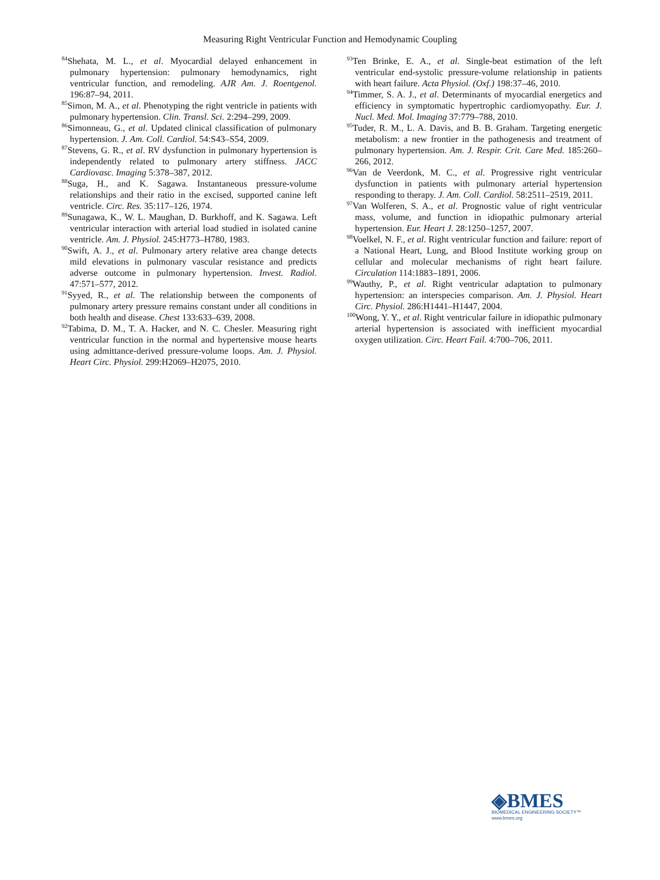Measuring Right Ventricular Function and Hemodynamic Coupling
<sup>84</sup> Shehata, M. L., et al. Myocardial delayed enhancement in pulmonary hypertension: pulmonary hemodynamics, right ventricular function, and remodeling. AJR Am. J. Roentgenol. 196:87–94, 2011.
<sup>85</sup> Simon, M. A., et al. Phenotyping the right ventricle in patients with pulmonary hypertension. Clin. Transl. Sci. 2:294–299, 2009.
<sup>86</sup> Simonneau, G., et al. Updated clinical classification of pulmonary hypertension. J. Am. Coll. Cardiol. 54:S43–S54, 2009.
<sup>87</sup> Stevens, G. R., et al. RV dysfunction in pulmonary hypertension is independently related to pulmonary artery stiffness. JACC Cardiovasc. Imaging 5:378–387, 2012.
<sup>88</sup> Suga, H., and K. Sagawa. Instantaneous pressure-volume relationships and their ratio in the excised, supported canine left ventricle. Circ. Res. 35:117–126, 1974.
<sup>89</sup> Sunagawa, K., W. L. Maughan, D. Burkhoff, and K. Sagawa. Left ventricular interaction with arterial load studied in isolated canine ventricle. Am. J. Physiol. 245:H773–H780, 1983.
<sup>90</sup> Swift, A. J., et al. Pulmonary artery relative area change detects mild elevations in pulmonary vascular resistance and predicts adverse outcome in pulmonary hypertension. Invest. Radiol. 47:571–577, 2012.
<sup>91</sup> Syyed, R., et al. The relationship between the components of pulmonary artery pressure remains constant under all conditions in both health and disease. Chest 133:633–639, 2008.
<sup>92</sup> Tabima, D. M., T. A. Hacker, and N. C. Chesler. Measuring right ventricular function in the normal and hypertensive mouse hearts using admittance-derived pressure-volume loops. Am. J. Physiol. Heart Circ. Physiol. 299:H2069–H2075, 2010.
<sup>93</sup> Ten Brinke, E. A., et al. Single-beat estimation of the left ventricular end-systolic pressure-volume relationship in patients with heart failure. Acta Physiol. (Oxf.) 198:37–46, 2010.
<sup>94</sup> Timmer, S. A. J., et al. Determinants of myocardial energetics and efficiency in symptomatic hypertrophic cardiomyopathy. Eur. J. Nucl. Med. Mol. Imaging 37:779–788, 2010.
<sup>95</sup> Tuder, R. M., L. A. Davis, and B. B. Graham. Targeting energetic metabolism: a new frontier in the pathogenesis and treatment of pulmonary hypertension. Am. J. Respir. Crit. Care Med. 185:260–266, 2012.
<sup>96</sup> Van de Veerdonk, M. C., et al. Progressive right ventricular dysfunction in patients with pulmonary arterial hypertension responding to therapy. J. Am. Coll. Cardiol. 58:2511–2519, 2011.
<sup>97</sup> Van Wolferen, S. A., et al. Prognostic value of right ventricular mass, volume, and function in idiopathic pulmonary arterial hypertension. Eur. Heart J. 28:1250–1257, 2007.
<sup>98</sup> Voelkel, N. F., et al. Right ventricular function and failure: report of a National Heart, Lung, and Blood Institute working group on cellular and molecular mechanisms of right heart failure. Circulation 114:1883–1891, 2006.
<sup>99</sup> Wauthy, P., et al. Right ventricular adaptation to pulmonary hypertension: an interspecies comparison. Am. J. Physiol. Heart Circ. Physiol. 286:H1441–H1447, 2004.
<sup>100</sup> Wong, Y. Y., et al. Right ventricular failure in idiopathic pulmonary arterial hypertension is associated with inefficient myocardial oxygen utilization. Circ. Heart Fail. 4:700–706, 2011.
◈BMES
BIOMEDICAL ENGINEERING SOCIETY™
www.bmes.org